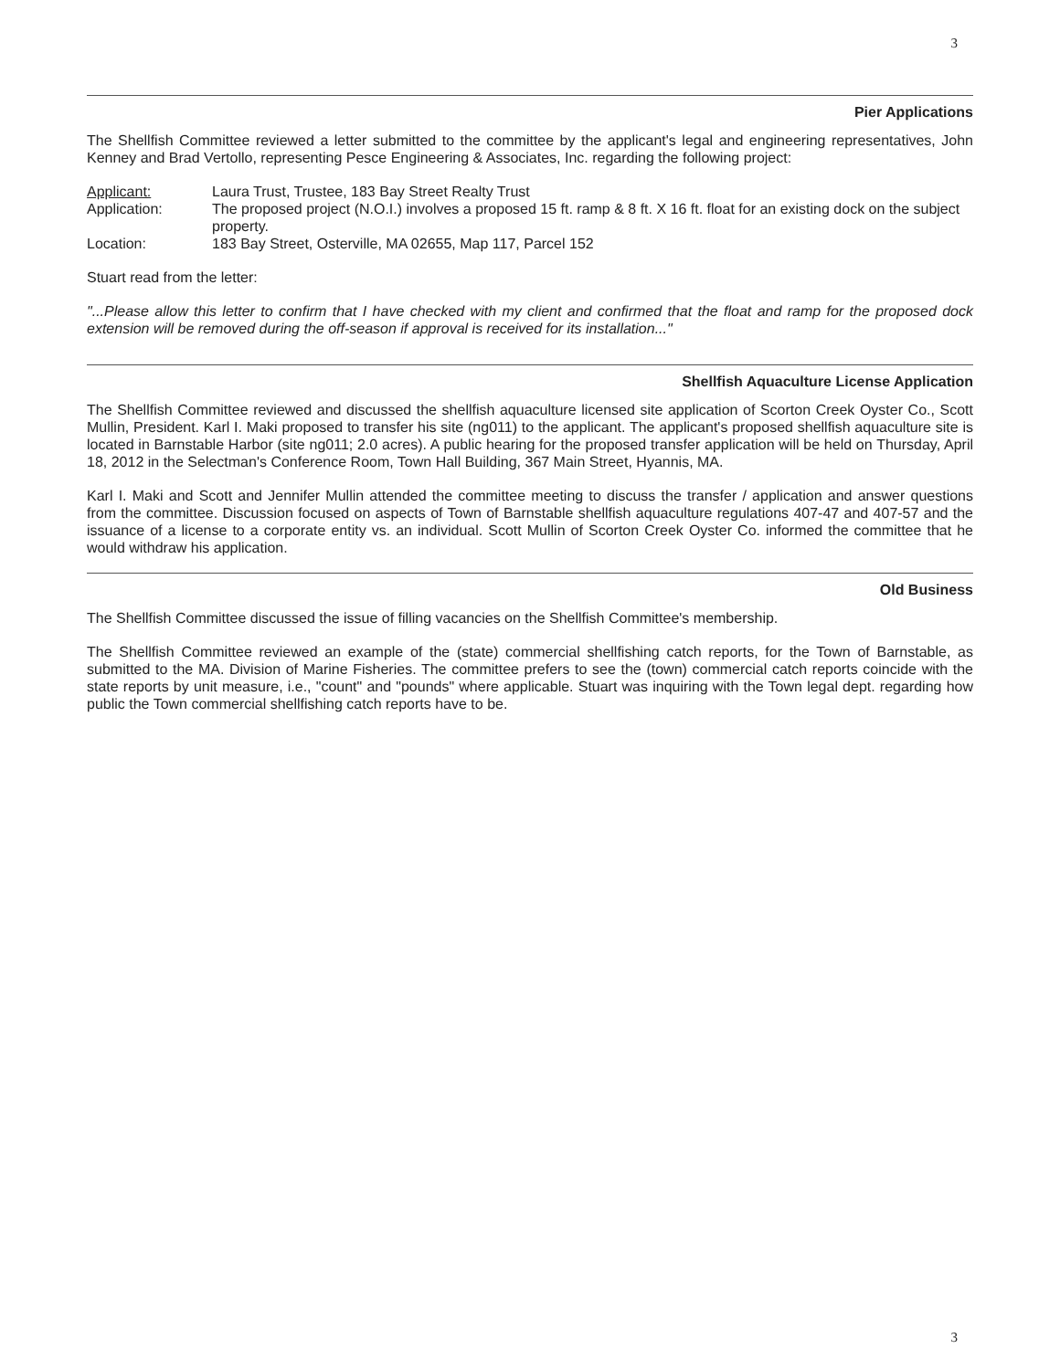3
Pier Applications
The Shellfish Committee reviewed a letter submitted to the committee by the applicant's legal and engineering representatives, John Kenney and Brad Vertollo, representing Pesce Engineering & Associates, Inc. regarding the following project:
| Applicant: | Laura Trust, Trustee, 183 Bay Street Realty Trust |
| Application: | The proposed project (N.O.I.) involves a proposed 15 ft. ramp & 8 ft. X 16 ft. float for an existing dock on the subject property. |
| Location: | 183 Bay Street, Osterville, MA 02655, Map 117, Parcel 152 |
Stuart read from the letter:
"...Please allow this letter to confirm that I have checked with my client and confirmed that the float and ramp for the proposed dock extension will be removed during the off-season if approval is received for its installation..."
Shellfish Aquaculture License Application
The Shellfish Committee reviewed and discussed the shellfish aquaculture licensed site application of Scorton Creek Oyster Co., Scott Mullin, President. Karl I. Maki proposed to transfer his site (ng011) to the applicant. The applicant's proposed shellfish aquaculture site is located in Barnstable Harbor (site ng011; 2.0 acres). A public hearing for the proposed transfer application will be held on Thursday, April 18, 2012 in the Selectman's Conference Room, Town Hall Building, 367 Main Street, Hyannis, MA.
Karl I. Maki and Scott and Jennifer Mullin attended the committee meeting to discuss the transfer / application and answer questions from the committee. Discussion focused on aspects of Town of Barnstable shellfish aquaculture regulations 407-47 and 407-57 and the issuance of a license to a corporate entity vs. an individual. Scott Mullin of Scorton Creek Oyster Co. informed the committee that he would withdraw his application.
Old Business
The Shellfish Committee discussed the issue of filling vacancies on the Shellfish Committee's membership.
The Shellfish Committee reviewed an example of the (state) commercial shellfishing catch reports, for the Town of Barnstable, as submitted to the MA. Division of Marine Fisheries. The committee prefers to see the (town) commercial catch reports coincide with the state reports by unit measure, i.e., "count" and "pounds" where applicable. Stuart was inquiring with the Town legal dept. regarding how public the Town commercial shellfishing catch reports have to be.
3